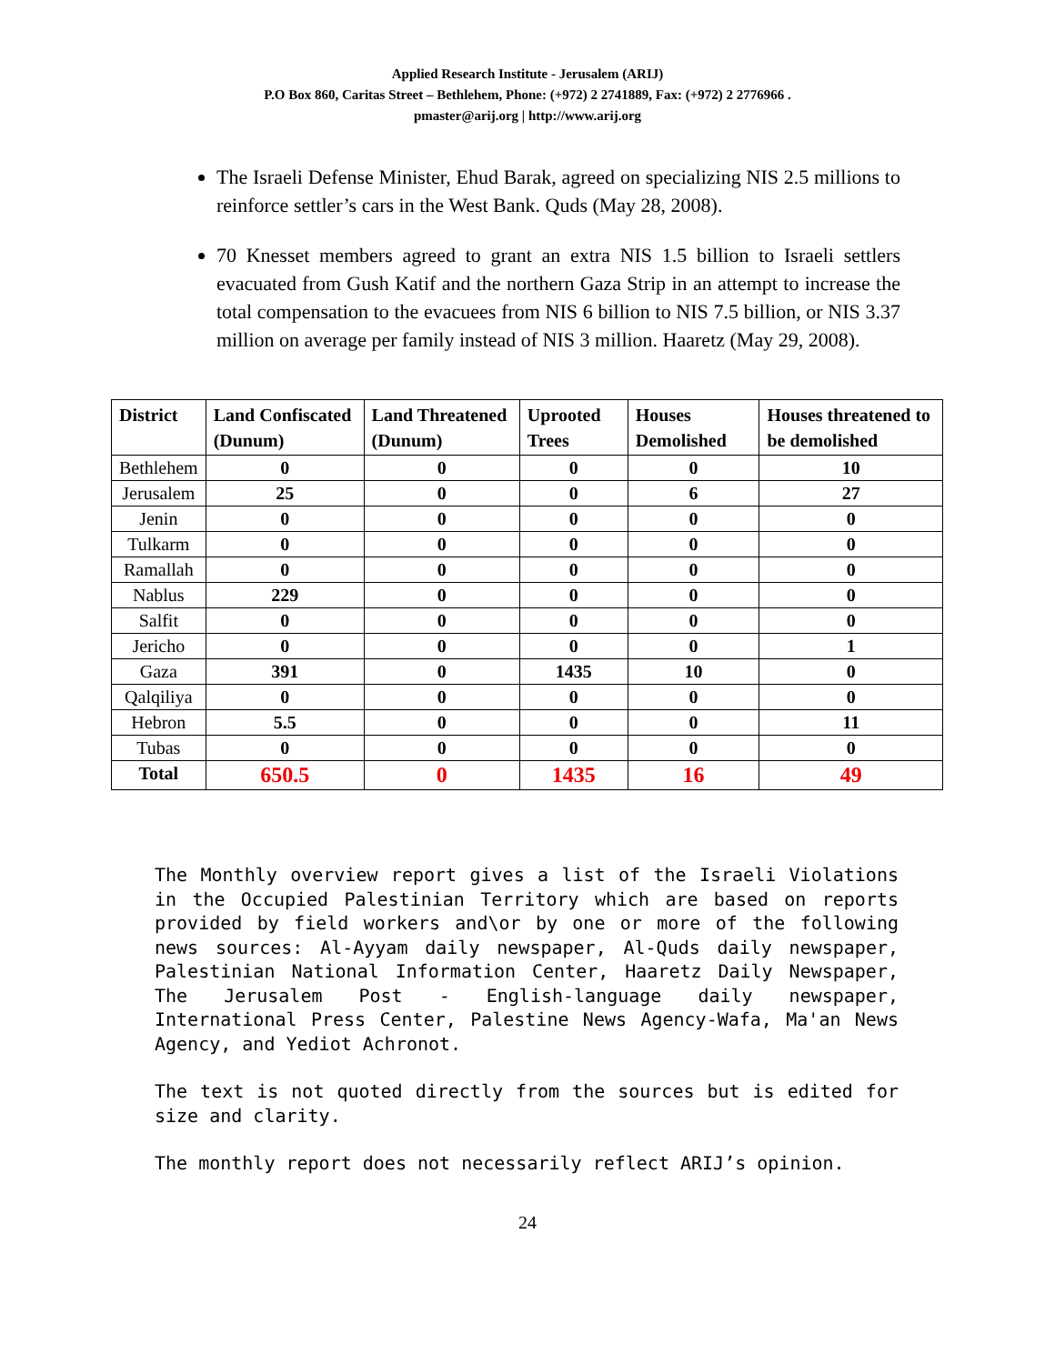Applied Research Institute - Jerusalem (ARIJ)
P.O Box 860, Caritas Street – Bethlehem, Phone: (+972) 2 2741889, Fax: (+972) 2 2776966 .
pmaster@arij.org | http://www.arij.org
The Israeli Defense Minister, Ehud Barak, agreed on specializing NIS 2.5 millions to reinforce settler’s cars in the West Bank. Quds (May 28, 2008).
70 Knesset members agreed to grant an extra NIS 1.5 billion to Israeli settlers evacuated from Gush Katif and the northern Gaza Strip in an attempt to increase the total compensation to the evacuees from NIS 6 billion to NIS 7.5 billion, or NIS 3.37 million on average per family instead of NIS 3 million. Haaretz (May 29, 2008).
| District | Land Confiscated (Dunum) | Land Threatened (Dunum) | Uprooted Trees | Houses Demolished | Houses threatened to be demolished |
| --- | --- | --- | --- | --- | --- |
| Bethlehem | 0 | 0 | 0 | 0 | 10 |
| Jerusalem | 25 | 0 | 0 | 6 | 27 |
| Jenin | 0 | 0 | 0 | 0 | 0 |
| Tulkarm | 0 | 0 | 0 | 0 | 0 |
| Ramallah | 0 | 0 | 0 | 0 | 0 |
| Nablus | 229 | 0 | 0 | 0 | 0 |
| Salfit | 0 | 0 | 0 | 0 | 0 |
| Jericho | 0 | 0 | 0 | 0 | 1 |
| Gaza | 391 | 0 | 1435 | 10 | 0 |
| Qalqiliya | 0 | 0 | 0 | 0 | 0 |
| Hebron | 5.5 | 0 | 0 | 0 | 11 |
| Tubas | 0 | 0 | 0 | 0 | 0 |
| Total | 650.5 | 0 | 1435 | 16 | 49 |
The Monthly overview report gives a list of the Israeli Violations in the Occupied Palestinian Territory which are based on reports provided by field workers and\or by one or more of the following news sources: Al-Ayyam daily newspaper, Al-Quds daily newspaper, Palestinian National Information Center, Haaretz Daily Newspaper, The Jerusalem Post - English-language daily newspaper, International Press Center, Palestine News Agency-Wafa, Ma'an News Agency, and Yediot Achronot.
The text is not quoted directly from the sources but is edited for size and clarity.
The monthly report does not necessarily reflect ARIJ’s opinion.
24